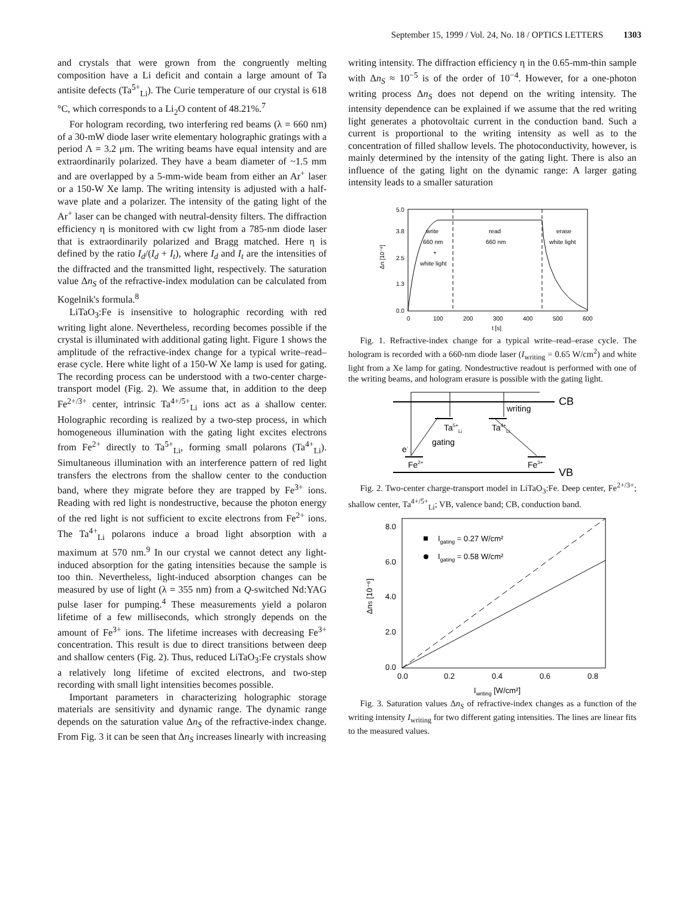September 15, 1999 / Vol. 24, No. 18 / OPTICS LETTERS 1303
and crystals that were grown from the congruently melting composition have a Li deficit and contain a large amount of Ta antisite defects (Ta<sup>5+</sup><sub>Li</sub>). The Curie temperature of our crystal is 618 °C, which corresponds to a Li<sub>2</sub>O content of 48.21%.<sup>7</sup>
For hologram recording, two interfering red beams (λ = 660 nm) of a 30-mW diode laser write elementary holographic gratings with a period Λ = 3.2 μm. The writing beams have equal intensity and are extraordinarily polarized. They have a beam diameter of ~1.5 mm and are overlapped by a 5-mm-wide beam from either an Ar<sup>+</sup> laser or a 150-W Xe lamp. The writing intensity is adjusted with a half-wave plate and a polarizer. The intensity of the gating light of the Ar<sup>+</sup> laser can be changed with neutral-density filters. The diffraction efficiency η is monitored with cw light from a 785-nm diode laser that is extraordinarily polarized and Bragg matched. Here η is defined by the ratio I<sub>d</sub>/(I<sub>d</sub> + I<sub>t</sub>), where I<sub>d</sub> and I<sub>t</sub> are the intensities of the diffracted and the transmitted light, respectively. The saturation value Δn<sub>S</sub> of the refractive-index modulation can be calculated from Kogelnik's formula.<sup>8</sup>
LiTaO<sub>3</sub>:Fe is insensitive to holographic recording with red writing light alone. Nevertheless, recording becomes possible if the crystal is illuminated with additional gating light. Figure 1 shows the amplitude of the refractive-index change for a typical write–read–erase cycle. Here white light of a 150-W Xe lamp is used for gating. The recording process can be understood with a two-center charge-transport model (Fig. 2). We assume that, in addition to the deep Fe<sup>2+/3+</sup> center, intrinsic Ta<sup>4+/5+</sup><sub>Li</sub> ions act as a shallow center. Holographic recording is realized by a two-step process, in which homogeneous illumination with the gating light excites electrons from Fe<sup>2+</sup> directly to Ta<sup>5+</sup><sub>Li</sub>, forming small polarons (Ta<sup>4+</sup><sub>Li</sub>). Simultaneous illumination with an interference pattern of red light transfers the electrons from the shallow center to the conduction band, where they migrate before they are trapped by Fe<sup>3+</sup> ions. Reading with red light is nondestructive, because the photon energy of the red light is not sufficient to excite electrons from Fe<sup>2+</sup> ions. The Ta<sup>4+</sup><sub>Li</sub> polarons induce a broad light absorption with a maximum at 570 nm.<sup>9</sup> In our crystal we cannot detect any light-induced absorption for the gating intensities because the sample is too thin. Nevertheless, light-induced absorption changes can be measured by use of light (λ = 355 nm) from a Q-switched Nd:YAG pulse laser for pumping.<sup>4</sup> These measurements yield a polaron lifetime of a few milliseconds, which strongly depends on the amount of Fe<sup>3+</sup> ions. The lifetime increases with decreasing Fe<sup>3+</sup> concentration. This result is due to direct transitions between deep and shallow centers (Fig. 2). Thus, reduced LiTaO<sub>3</sub>:Fe crystals show a relatively long lifetime of excited electrons, and two-step recording with small light intensities becomes possible.
Important parameters in characterizing holographic storage materials are sensitivity and dynamic range. The dynamic range depends on the saturation value Δn<sub>S</sub> of the refractive-index change. From Fig. 3 it can be seen that Δn<sub>S</sub> increases linearly with increasing
writing intensity. The diffraction efficiency η in the 0.65-mm-thin sample with Δn<sub>S</sub> ≈ 10<sup>−5</sup> is of the order of 10<sup>−4</sup>. However, for a one-photon writing process Δn<sub>S</sub> does not depend on the writing intensity. The intensity dependence can be explained if we assume that the red writing light generates a photovoltaic current in the conduction band. Such a current is proportional to the writing intensity as well as to the concentration of filled shallow levels. The photoconductivity, however, is mainly determined by the intensity of the gating light. There is also an influence of the gating light on the dynamic range: A larger gating intensity leads to a smaller saturation
5.0
3.8
2.5
1.3
0.0
0
100
200
300
400
500
600
t [s]
Δn [10⁻⁶]
write
660 nm
+
white light
read
660 nm
erase
white light
Fig. 1. Refractive-index change for a typical write–read–erase cycle. The hologram is recorded with a 660-nm diode laser (I<sub>writing</sub> = 0.65 W/cm<sup>2</sup>) and white light from a Xe lamp for gating. Nondestructive readout is performed with one of the writing beams, and hologram erasure is possible with the gating light.
CB
VB
writing
Ta5+Li
Ta4+Li
gating
e-
Fe2+
Fe3+
Fig. 2. Two-center charge-transport model in LiTaO<sub>3</sub>:Fe. Deep center, Fe<sup>2+/3+</sup>; shallow center, Ta<sup>4+/5+</sup><sub>Li</sub>; VB, valence band; CB, conduction band.
8.0
6.0
4.0
2.0
0.0
0.0
0.2
0.4
0.6
0.8
Iwriting [W/cm²]
ΔnS [10⁻⁶]
Igating = 0.27 W/cm²
Igating = 0.58 W/cm²
Fig. 3. Saturation values Δn<sub>S</sub> of refractive-index changes as a function of the writing intensity I<sub>writing</sub> for two different gating intensities. The lines are linear fits to the measured values.